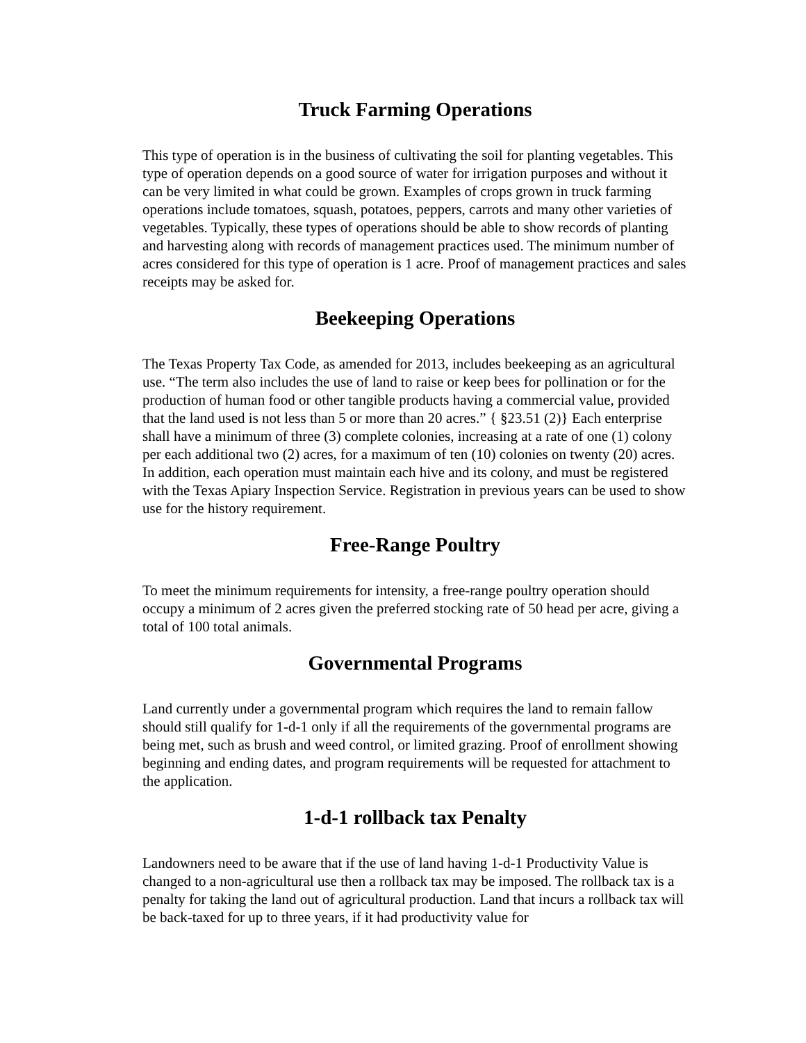Truck Farming Operations
This type of operation is in the business of cultivating the soil for planting vegetables. This type of operation depends on a good source of water for irrigation purposes and without it can be very limited in what could be grown. Examples of crops grown in truck farming operations include tomatoes, squash, potatoes, peppers, carrots and many other varieties of vegetables. Typically, these types of operations should be able to show records of planting and harvesting along with records of management practices used. The minimum number of acres considered for this type of operation is 1 acre. Proof of management practices and sales receipts may be asked for.
Beekeeping Operations
The Texas Property Tax Code, as amended for 2013, includes beekeeping as an agricultural use. “The term also includes the use of land to raise or keep bees for pollination or for the production of human food or other tangible products having a commercial value, provided that the land used is not less than 5 or more than 20 acres.” { §23.51 (2)} Each enterprise shall have a minimum of three (3) complete colonies, increasing at a rate of one (1) colony per each additional two (2) acres, for a maximum of ten (10) colonies on twenty (20) acres. In addition, each operation must maintain each hive and its colony, and must be registered with the Texas Apiary Inspection Service. Registration in previous years can be used to show use for the history requirement.
Free-Range Poultry
To meet the minimum requirements for intensity, a free-range poultry operation should occupy a minimum of 2 acres given the preferred stocking rate of 50 head per acre, giving a total of 100 total animals.
Governmental Programs
Land currently under a governmental program which requires the land to remain fallow should still qualify for 1-d-1 only if all the requirements of the governmental programs are being met, such as brush and weed control, or limited grazing. Proof of enrollment showing beginning and ending dates, and program requirements will be requested for attachment to the application.
1-d-1 rollback tax Penalty
Landowners need to be aware that if the use of land having 1-d-1 Productivity Value is changed to a non-agricultural use then a rollback tax may be imposed. The rollback tax is a penalty for taking the land out of agricultural production. Land that incurs a rollback tax will be back-taxed for up to three years, if it had productivity value for